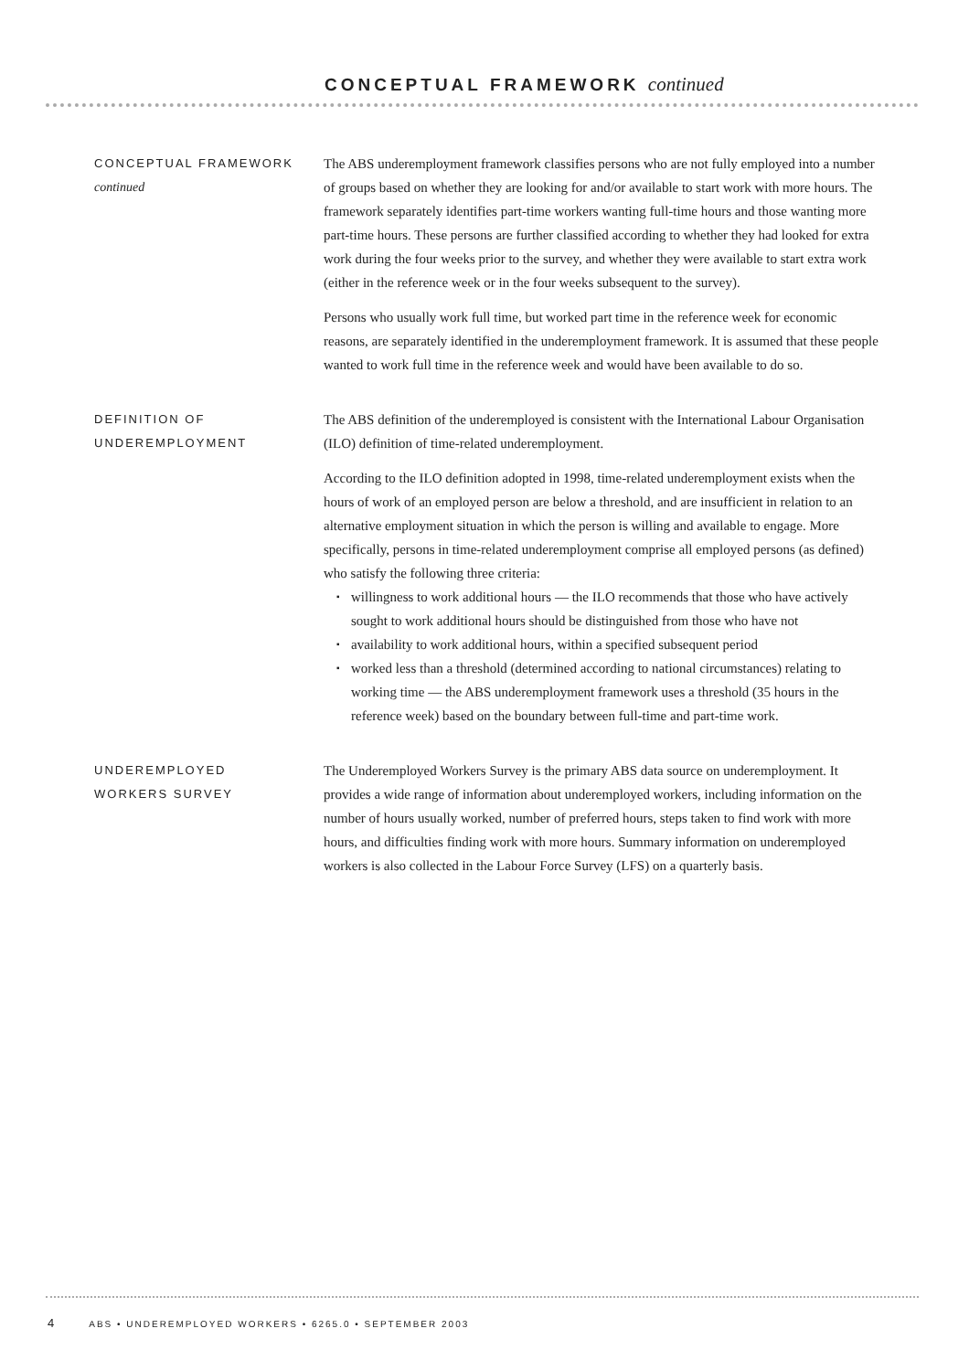CONCEPTUAL FRAMEWORK continued
CONCEPTUAL FRAMEWORK
continued
The ABS underemployment framework classifies persons who are not fully employed into a number of groups based on whether they are looking for and/or available to start work with more hours. The framework separately identifies part-time workers wanting full-time hours and those wanting more part-time hours. These persons are further classified according to whether they had looked for extra work during the four weeks prior to the survey, and whether they were available to start extra work (either in the reference week or in the four weeks subsequent to the survey).
Persons who usually work full time, but worked part time in the reference week for economic reasons, are separately identified in the underemployment framework. It is assumed that these people wanted to work full time in the reference week and would have been available to do so.
DEFINITION OF
UNDEREMPLOYMENT
The ABS definition of the underemployed is consistent with the International Labour Organisation (ILO) definition of time-related underemployment.
According to the ILO definition adopted in 1998, time-related underemployment exists when the hours of work of an employed person are below a threshold, and are insufficient in relation to an alternative employment situation in which the person is willing and available to engage. More specifically, persons in time-related underemployment comprise all employed persons (as defined) who satisfy the following three criteria:
willingness to work additional hours — the ILO recommends that those who have actively sought to work additional hours should be distinguished from those who have not
availability to work additional hours, within a specified subsequent period
worked less than a threshold (determined according to national circumstances) relating to working time — the ABS underemployment framework uses a threshold (35 hours in the reference week) based on the boundary between full-time and part-time work.
UNDEREMPLOYED
WORKERS SURVEY
The Underemployed Workers Survey is the primary ABS data source on underemployment. It provides a wide range of information about underemployed workers, including information on the number of hours usually worked, number of preferred hours, steps taken to find work with more hours, and difficulties finding work with more hours. Summary information on underemployed workers is also collected in the Labour Force Survey (LFS) on a quarterly basis.
4 ABS • UNDEREMPLOYED WORKERS • 6265.0 • SEPTEMBER 2003